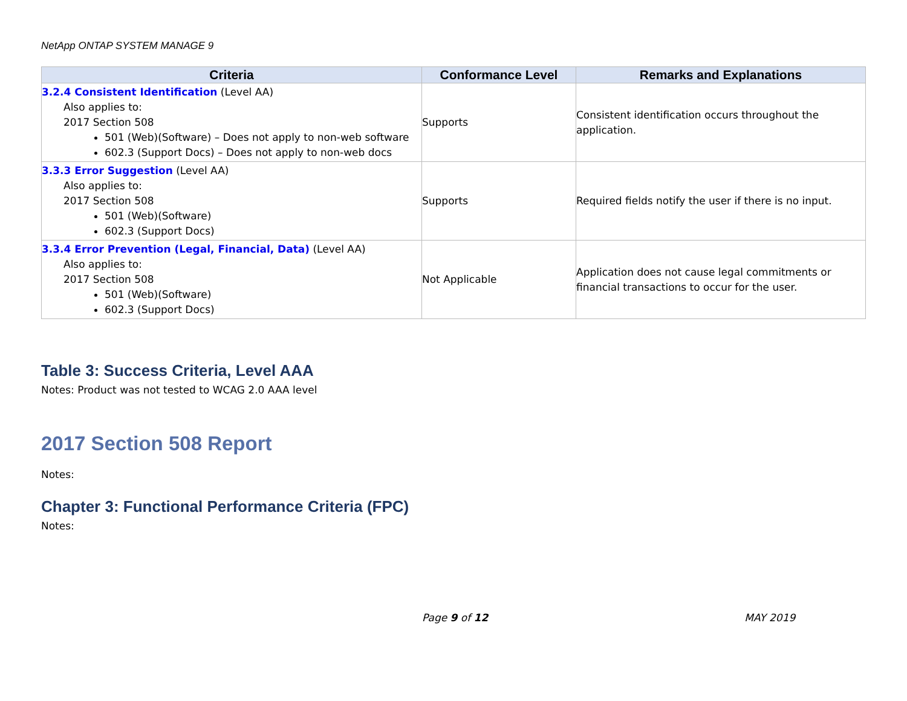NetApp ONTAP SYSTEM MANAGE 9
| Criteria | Conformance Level | Remarks and Explanations |
| --- | --- | --- |
| 3.2.4 Consistent Identification (Level AA) Also applies to: 2017 Section 508 501 (Web)(Software) – Does not apply to non-web software 602.3 (Support Docs) – Does not apply to non-web docs | Supports | Consistent identification occurs throughout the application. |
| 3.3.3 Error Suggestion (Level AA) Also applies to: 2017 Section 508 501 (Web)(Software) 602.3 (Support Docs) | Supports | Required fields notify the user if there is no input. |
| 3.3.4 Error Prevention (Legal, Financial, Data) (Level AA) Also applies to: 2017 Section 508 501 (Web)(Software) 602.3 (Support Docs) | Not Applicable | Application does not cause legal commitments or financial transactions to occur for the user. |
Table 3: Success Criteria, Level AAA
Notes: Product was not tested to WCAG 2.0 AAA level
2017 Section 508 Report
Notes:
Chapter 3: Functional Performance Criteria (FPC)
Notes:
Page 9 of 12 MAY 2019